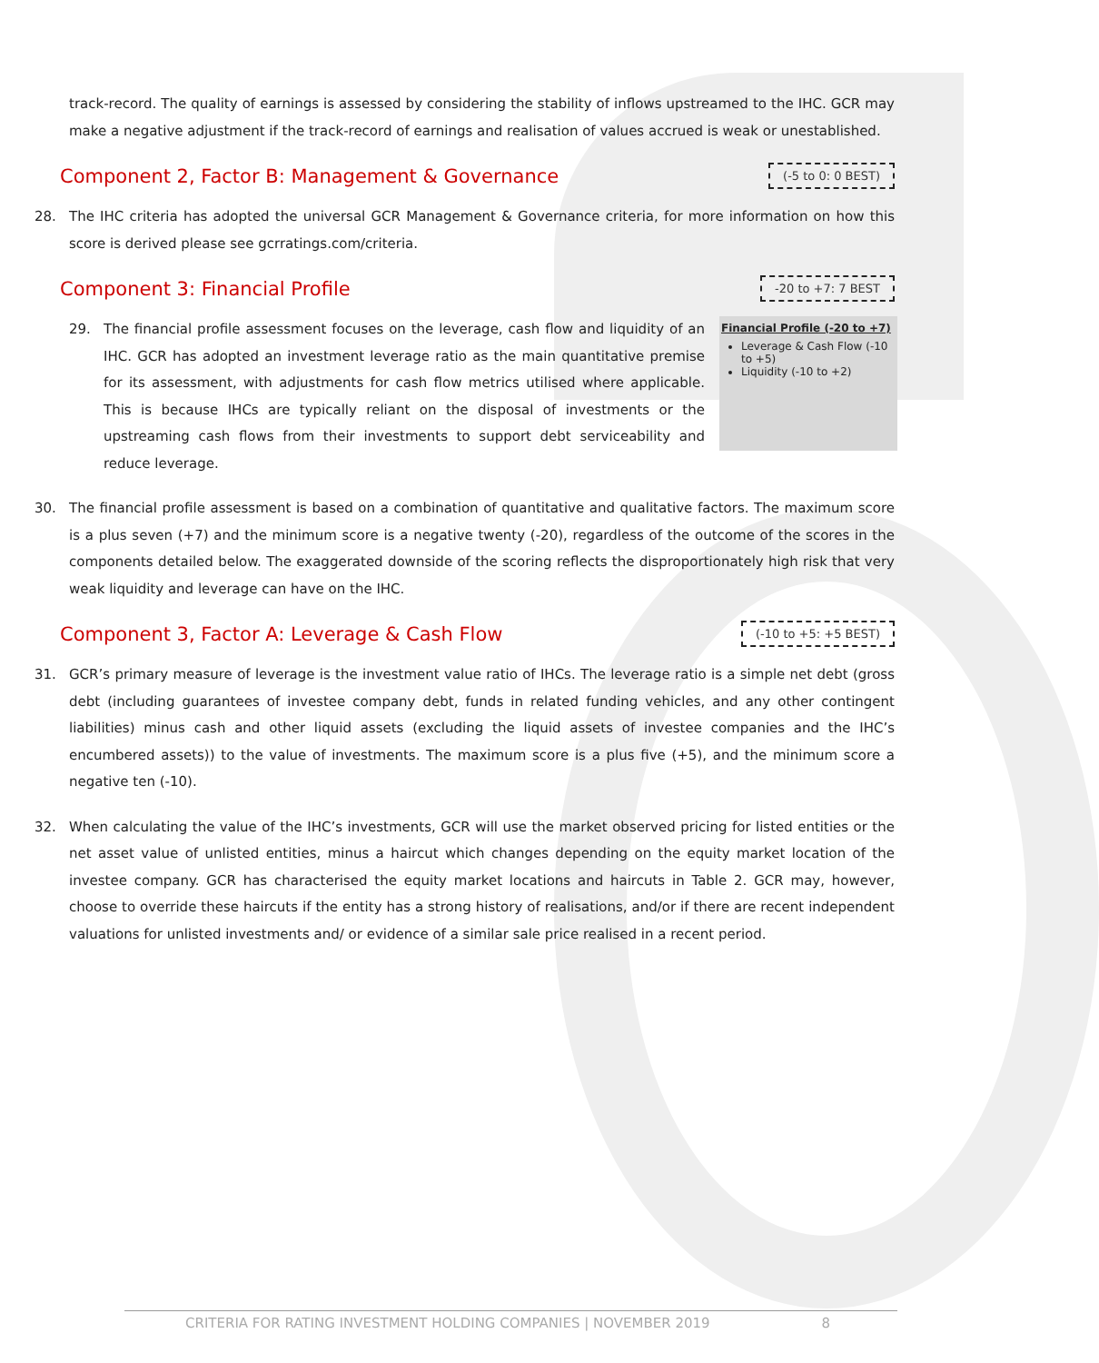track-record. The quality of earnings is assessed by considering the stability of inflows upstreamed to the IHC. GCR may make a negative adjustment if the track-record of earnings and realisation of values accrued is weak or unestablished.
Component 2, Factor B: Management & Governance (-5 to 0: 0 BEST)
28. The IHC criteria has adopted the universal GCR Management & Governance criteria, for more information on how this score is derived please see gcrratings.com/criteria.
Component 3: Financial Profile -20 to +7: 7 BEST
Financial Profile (-20 to +7)
Leverage & Cash Flow (-10 to +5)
Liquidity (-10 to +2)
29. The financial profile assessment focuses on the leverage, cash flow and liquidity of an IHC. GCR has adopted an investment leverage ratio as the main quantitative premise for its assessment, with adjustments for cash flow metrics utilised where applicable. This is because IHCs are typically reliant on the disposal of investments or the upstreaming cash flows from their investments to support debt serviceability and reduce leverage.
30. The financial profile assessment is based on a combination of quantitative and qualitative factors. The maximum score is a plus seven (+7) and the minimum score is a negative twenty (-20), regardless of the outcome of the scores in the components detailed below. The exaggerated downside of the scoring reflects the disproportionately high risk that very weak liquidity and leverage can have on the IHC.
Component 3, Factor A: Leverage & Cash Flow (-10 to +5: +5 BEST)
31. GCR’s primary measure of leverage is the investment value ratio of IHCs. The leverage ratio is a simple net debt (gross debt (including guarantees of investee company debt, funds in related funding vehicles, and any other contingent liabilities) minus cash and other liquid assets (excluding the liquid assets of investee companies and the IHC’s encumbered assets)) to the value of investments. The maximum score is a plus five (+5), and the minimum score a negative ten (-10).
32. When calculating the value of the IHC’s investments, GCR will use the market observed pricing for listed entities or the net asset value of unlisted entities, minus a haircut which changes depending on the equity market location of the investee company. GCR has characterised the equity market locations and haircuts in Table 2. GCR may, however, choose to override these haircuts if the entity has a strong history of realisations, and/or if there are recent independent valuations for unlisted investments and/ or evidence of a similar sale price realised in a recent period.
CRITERIA FOR RATING INVESTMENT HOLDING COMPANIES | NOVEMBER 2019 8